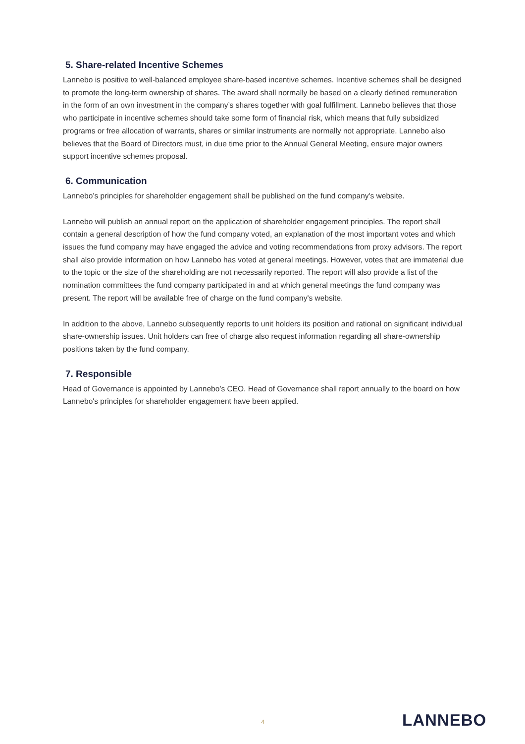5. Share-related Incentive Schemes
Lannebo is positive to well-balanced employee share-based incentive schemes. Incentive schemes shall be designed to promote the long-term ownership of shares. The award shall normally be based on a clearly defined remuneration in the form of an own investment in the company’s shares together with goal fulfillment. Lannebo believes that those who participate in incentive schemes should take some form of financial risk, which means that fully subsidized programs or free allocation of warrants, shares or similar instruments are normally not appropriate. Lannebo also believes that the Board of Directors must, in due time prior to the Annual General Meeting, ensure major owners support incentive schemes proposal.
6. Communication
Lannebo’s principles for shareholder engagement shall be published on the fund company's website.
Lannebo will publish an annual report on the application of shareholder engagement principles. The report shall contain a general description of how the fund company voted, an explanation of the most important votes and which issues the fund company may have engaged the advice and voting recommendations from proxy advisors. The report shall also provide information on how Lannebo has voted at general meetings. However, votes that are immaterial due to the topic or the size of the shareholding are not necessarily reported. The report will also provide a list of the nomination committees the fund company participated in and at which general meetings the fund company was present. The report will be available free of charge on the fund company's website.
In addition to the above, Lannebo subsequently reports to unit holders its position and rational on significant individual share-ownership issues. Unit holders can free of charge also request information regarding all share-ownership positions taken by the fund company.
7. Responsible
Head of Governance is appointed by Lannebo’s CEO. Head of Governance shall report annually to the board on how Lannebo's principles for shareholder engagement have been applied.
4 LANNEBO